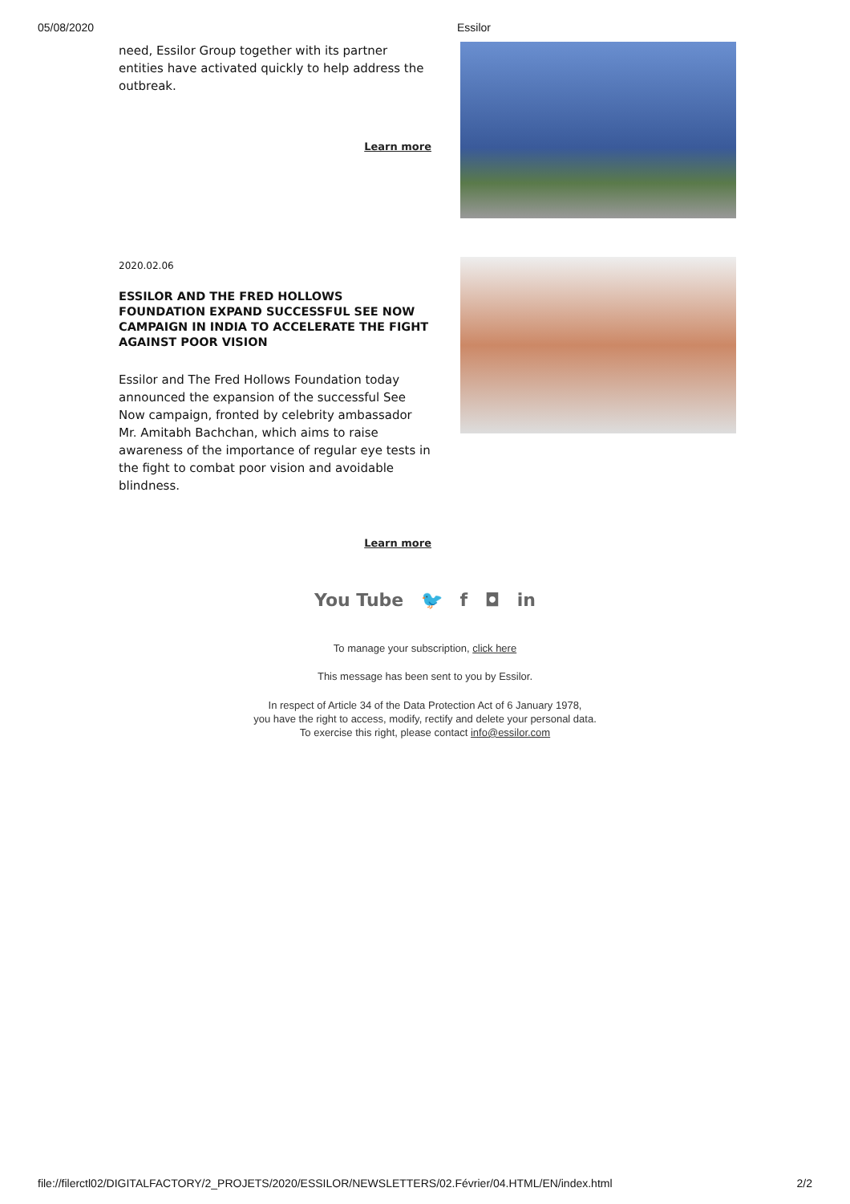05/08/2020 Essilor
need, Essilor Group together with its partner entities have activated quickly to help address the outbreak.
Learn more
2020.02.06
ESSILOR AND THE FRED HOLLOWS FOUNDATION EXPAND SUCCESSFUL SEE NOW CAMPAIGN IN INDIA TO ACCELERATE THE FIGHT AGAINST POOR VISION
Essilor and The Fred Hollows Foundation today announced the expansion of the successful See Now campaign, fronted by celebrity ambassador Mr. Amitabh Bachchan, which aims to raise awareness of the importance of regular eye tests in the fight to combat poor vision and avoidable blindness.
Learn more
You Tube 🐦 f ◘ in
To manage your subscription, click here
This message has been sent to you by Essilor.
In respect of Article 34 of the Data Protection Act of 6 January 1978,
you have the right to access, modify, rectify and delete your personal data.
To exercise this right, please contact info@essilor.com
file://filerctl02/DIGITALFACTORY/2_PROJETS/2020/ESSILOR/NEWSLETTERS/02.Février/04.HTML/EN/index.html 2/2